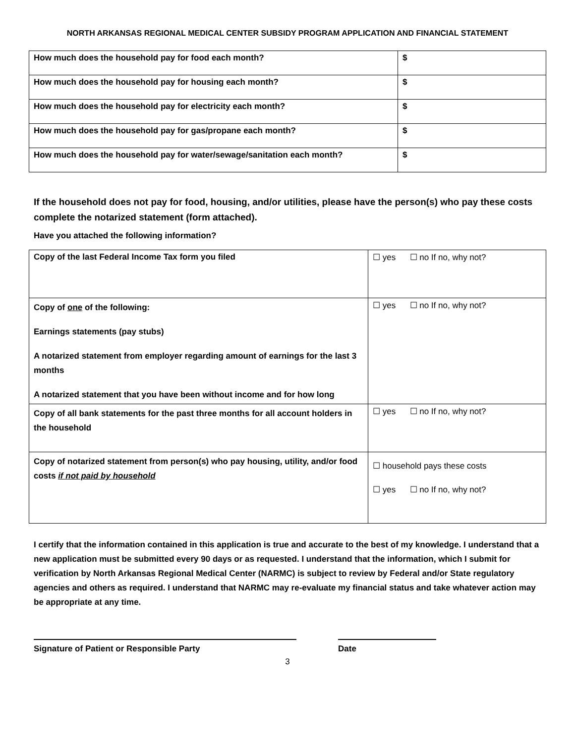NORTH ARKANSAS REGIONAL MEDICAL CENTER SUBSIDY PROGRAM APPLICATION AND FINANCIAL STATEMENT
| How much does the household pay for food each month? | $ |
| How much does the household pay for housing each month? | $ |
| How much does the household pay for electricity each month? | $ |
| How much does the household pay for gas/propane each month? | $ |
| How much does the household pay for water/sewage/sanitation each month? | $ |
If the household does not pay for food, housing, and/or utilities, please have the person(s) who pay these costs complete the notarized statement (form attached).
Have you attached the following information?
| Copy of the last Federal Income Tax form you filed | ☐ yes ☐ no If no, why not? |
| Copy of one of the following: Earnings statements (pay stubs) A notarized statement from employer regarding amount of earnings for the last 3 months A notarized statement that you have been without income and for how long | ☐ yes ☐ no If no, why not? |
| Copy of all bank statements for the past three months for all account holders in the household | ☐ yes ☐ no If no, why not? |
| Copy of notarized statement from person(s) who pay housing, utility, and/or food costs if not paid by household | ☐ household pays these costs ☐ yes ☐ no If no, why not? |
I certify that the information contained in this application is true and accurate to the best of my knowledge. I understand that a new application must be submitted every 90 days or as requested. I understand that the information, which I submit for verification by North Arkansas Regional Medical Center (NARMC) is subject to review by Federal and/or State regulatory agencies and others as required. I understand that NARMC may re-evaluate my financial status and take whatever action may be appropriate at any time.
Signature of Patient or Responsible Party Date
3